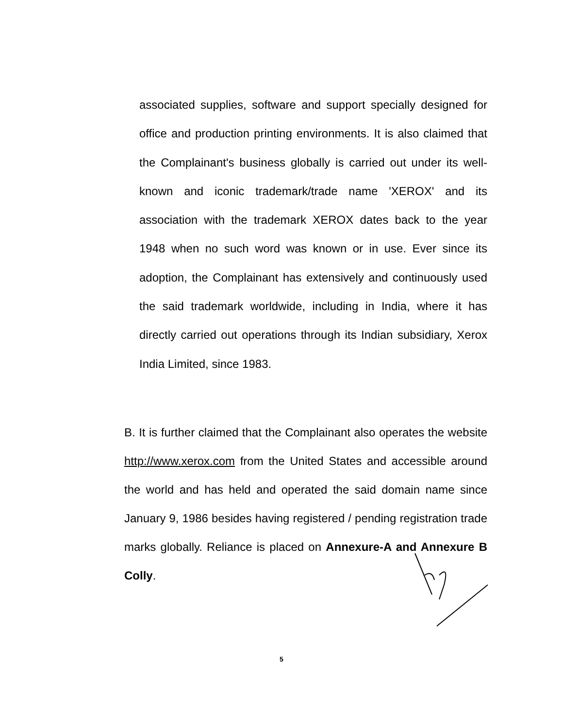associated supplies, software and support specially designed for office and production printing environments. It is also claimed that the Complainant's business globally is carried out under its well-known and iconic trademark/trade name 'XEROX' and its association with the trademark XEROX dates back to the year 1948 when no such word was known or in use. Ever since its adoption, the Complainant has extensively and continuously used the said trademark worldwide, including in India, where it has directly carried out operations through its Indian subsidiary, Xerox India Limited, since 1983.
B. It is further claimed that the Complainant also operates the website http://www.xerox.com from the United States and accessible around the world and has held and operated the said domain name since January 9, 1986 besides having registered / pending registration trade marks globally. Reliance is placed on Annexure-A and Annexure B Colly.
5